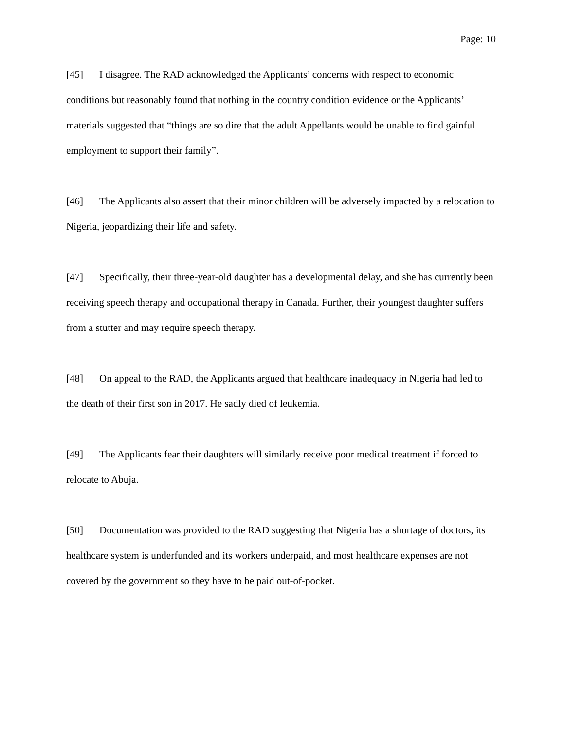Page: 10
[45] I disagree. The RAD acknowledged the Applicants’ concerns with respect to economic conditions but reasonably found that nothing in the country condition evidence or the Applicants’ materials suggested that “things are so dire that the adult Appellants would be unable to find gainful employment to support their family”.
[46] The Applicants also assert that their minor children will be adversely impacted by a relocation to Nigeria, jeopardizing their life and safety.
[47] Specifically, their three-year-old daughter has a developmental delay, and she has currently been receiving speech therapy and occupational therapy in Canada. Further, their youngest daughter suffers from a stutter and may require speech therapy.
[48] On appeal to the RAD, the Applicants argued that healthcare inadequacy in Nigeria had led to the death of their first son in 2017. He sadly died of leukemia.
[49] The Applicants fear their daughters will similarly receive poor medical treatment if forced to relocate to Abuja.
[50] Documentation was provided to the RAD suggesting that Nigeria has a shortage of doctors, its healthcare system is underfunded and its workers underpaid, and most healthcare expenses are not covered by the government so they have to be paid out-of-pocket.